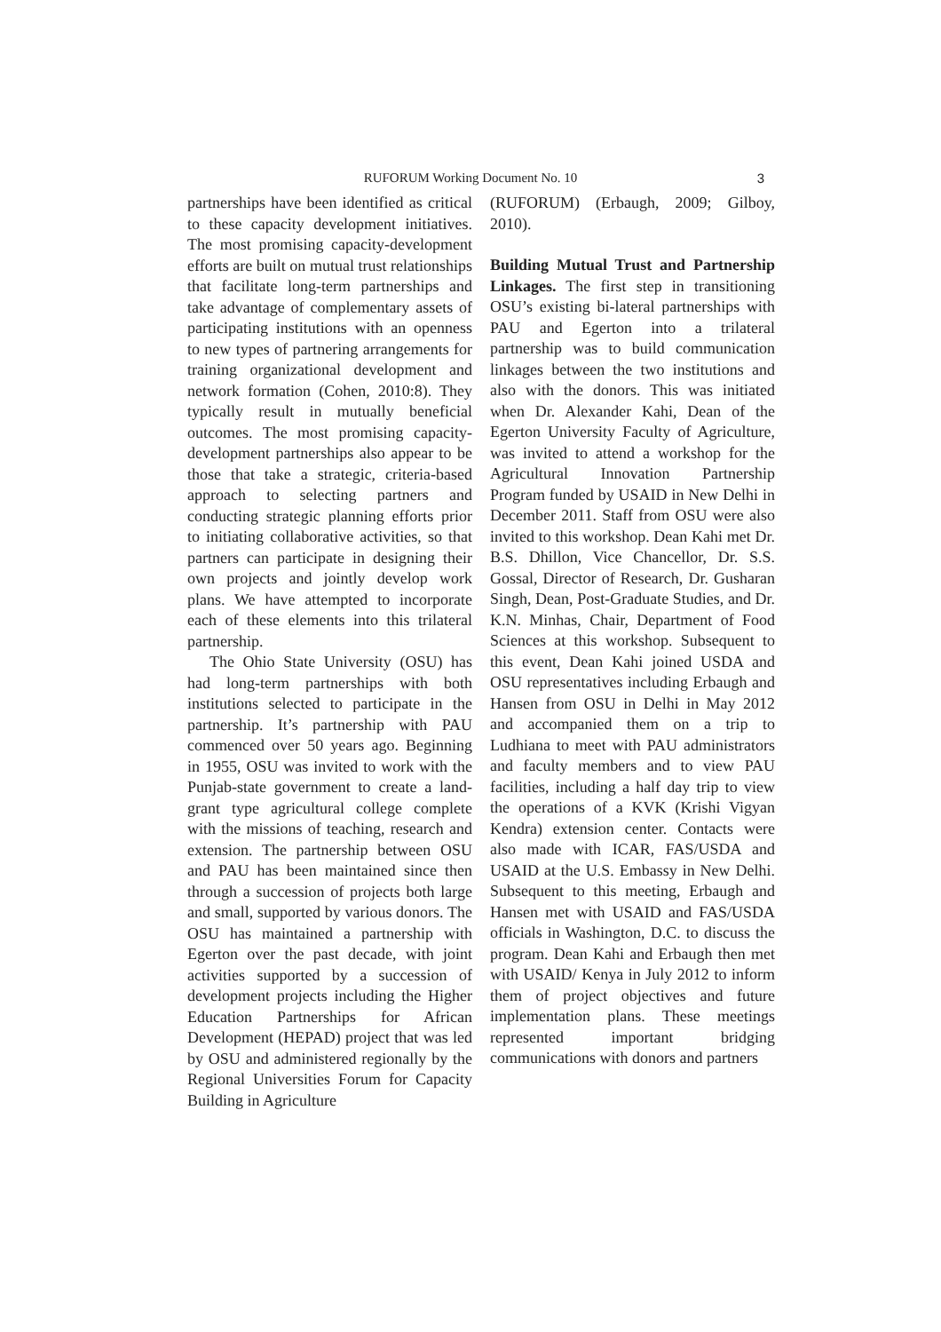RUFORUM Working Document No. 10 3
partnerships have been identified as critical to these capacity development initiatives. The most promising capacity-development efforts are built on mutual trust relationships that facilitate long-term partnerships and take advantage of complementary assets of participating institutions with an openness to new types of partnering arrangements for training organizational development and network formation (Cohen, 2010:8). They typically result in mutually beneficial outcomes. The most promising capacity-development partnerships also appear to be those that take a strategic, criteria-based approach to selecting partners and conducting strategic planning efforts prior to initiating collaborative activities, so that partners can participate in designing their own projects and jointly develop work plans. We have attempted to incorporate each of these elements into this trilateral partnership.
The Ohio State University (OSU) has had long-term partnerships with both institutions selected to participate in the partnership. It’s partnership with PAU commenced over 50 years ago. Beginning in 1955, OSU was invited to work with the Punjab-state government to create a land-grant type agricultural college complete with the missions of teaching, research and extension. The partnership between OSU and PAU has been maintained since then through a succession of projects both large and small, supported by various donors. The OSU has maintained a partnership with Egerton over the past decade, with joint activities supported by a succession of development projects including the Higher Education Partnerships for African Development (HEPAD) project that was led by OSU and administered regionally by the Regional Universities Forum for Capacity Building in Agriculture
(RUFORUM) (Erbaugh, 2009; Gilboy, 2010).
Building Mutual Trust and Partnership Linkages. The first step in transitioning OSU’s existing bi-lateral partnerships with PAU and Egerton into a trilateral partnership was to build communication linkages between the two institutions and also with the donors. This was initiated when Dr. Alexander Kahi, Dean of the Egerton University Faculty of Agriculture, was invited to attend a workshop for the Agricultural Innovation Partnership Program funded by USAID in New Delhi in December 2011. Staff from OSU were also invited to this workshop. Dean Kahi met Dr. B.S. Dhillon, Vice Chancellor, Dr. S.S. Gossal, Director of Research, Dr. Gusharan Singh, Dean, Post-Graduate Studies, and Dr. K.N. Minhas, Chair, Department of Food Sciences at this workshop. Subsequent to this event, Dean Kahi joined USDA and OSU representatives including Erbaugh and Hansen from OSU in Delhi in May 2012 and accompanied them on a trip to Ludhiana to meet with PAU administrators and faculty members and to view PAU facilities, including a half day trip to view the operations of a KVK (Krishi Vigyan Kendra) extension center. Contacts were also made with ICAR, FAS/USDA and USAID at the U.S. Embassy in New Delhi. Subsequent to this meeting, Erbaugh and Hansen met with USAID and FAS/USDA officials in Washington, D.C. to discuss the program. Dean Kahi and Erbaugh then met with USAID/ Kenya in July 2012 to inform them of project objectives and future implementation plans. These meetings represented important bridging communications with donors and partners